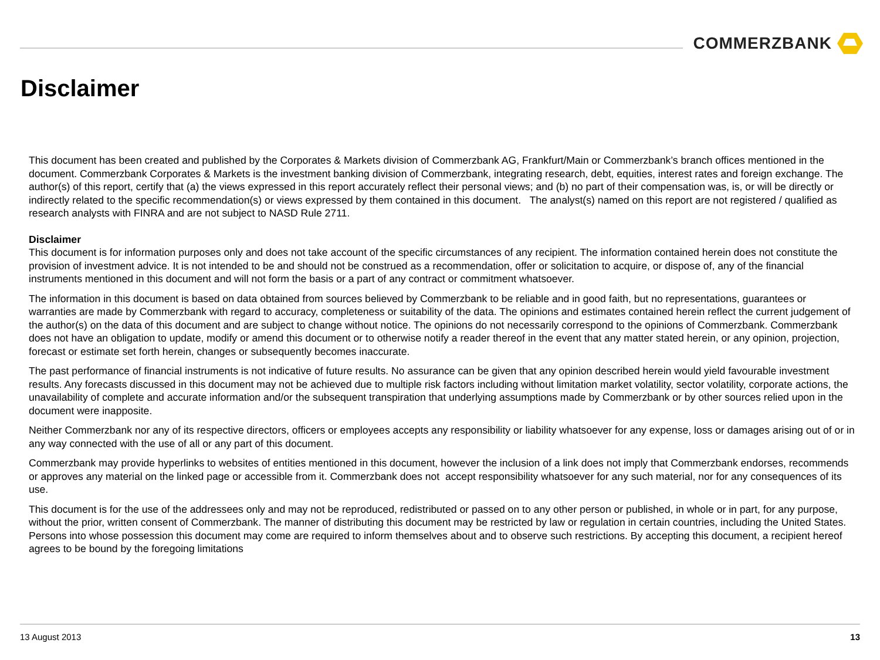COMMERZBANK
Disclaimer
This document has been created and published by the Corporates & Markets division of Commerzbank AG, Frankfurt/Main or Commerzbank’s branch offices mentioned in the document. Commerzbank Corporates & Markets is the investment banking division of Commerzbank, integrating research, debt, equities, interest rates and foreign exchange. The author(s) of this report, certify that (a) the views expressed in this report accurately reflect their personal views; and (b) no part of their compensation was, is, or will be directly or indirectly related to the specific recommendation(s) or views expressed by them contained in this document. The analyst(s) named on this report are not registered / qualified as research analysts with FINRA and are not subject to NASD Rule 2711.
Disclaimer
This document is for information purposes only and does not take account of the specific circumstances of any recipient. The information contained herein does not constitute the provision of investment advice. It is not intended to be and should not be construed as a recommendation, offer or solicitation to acquire, or dispose of, any of the financial instruments mentioned in this document and will not form the basis or a part of any contract or commitment whatsoever.
The information in this document is based on data obtained from sources believed by Commerzbank to be reliable and in good faith, but no representations, guarantees or warranties are made by Commerzbank with regard to accuracy, completeness or suitability of the data. The opinions and estimates contained herein reflect the current judgement of the author(s) on the data of this document and are subject to change without notice. The opinions do not necessarily correspond to the opinions of Commerzbank. Commerzbank does not have an obligation to update, modify or amend this document or to otherwise notify a reader thereof in the event that any matter stated herein, or any opinion, projection, forecast or estimate set forth herein, changes or subsequently becomes inaccurate.
The past performance of financial instruments is not indicative of future results. No assurance can be given that any opinion described herein would yield favourable investment results. Any forecasts discussed in this document may not be achieved due to multiple risk factors including without limitation market volatility, sector volatility, corporate actions, the unavailability of complete and accurate information and/or the subsequent transpiration that underlying assumptions made by Commerzbank or by other sources relied upon in the document were inapposite.
Neither Commerzbank nor any of its respective directors, officers or employees accepts any responsibility or liability whatsoever for any expense, loss or damages arising out of or in any way connected with the use of all or any part of this document.
Commerzbank may provide hyperlinks to websites of entities mentioned in this document, however the inclusion of a link does not imply that Commerzbank endorses, recommends or approves any material on the linked page or accessible from it. Commerzbank does not accept responsibility whatsoever for any such material, nor for any consequences of its use.
This document is for the use of the addressees only and may not be reproduced, redistributed or passed on to any other person or published, in whole or in part, for any purpose, without the prior, written consent of Commerzbank. The manner of distributing this document may be restricted by law or regulation in certain countries, including the United States. Persons into whose possession this document may come are required to inform themselves about and to observe such restrictions. By accepting this document, a recipient hereof agrees to be bound by the foregoing limitations
13 August 2013 13